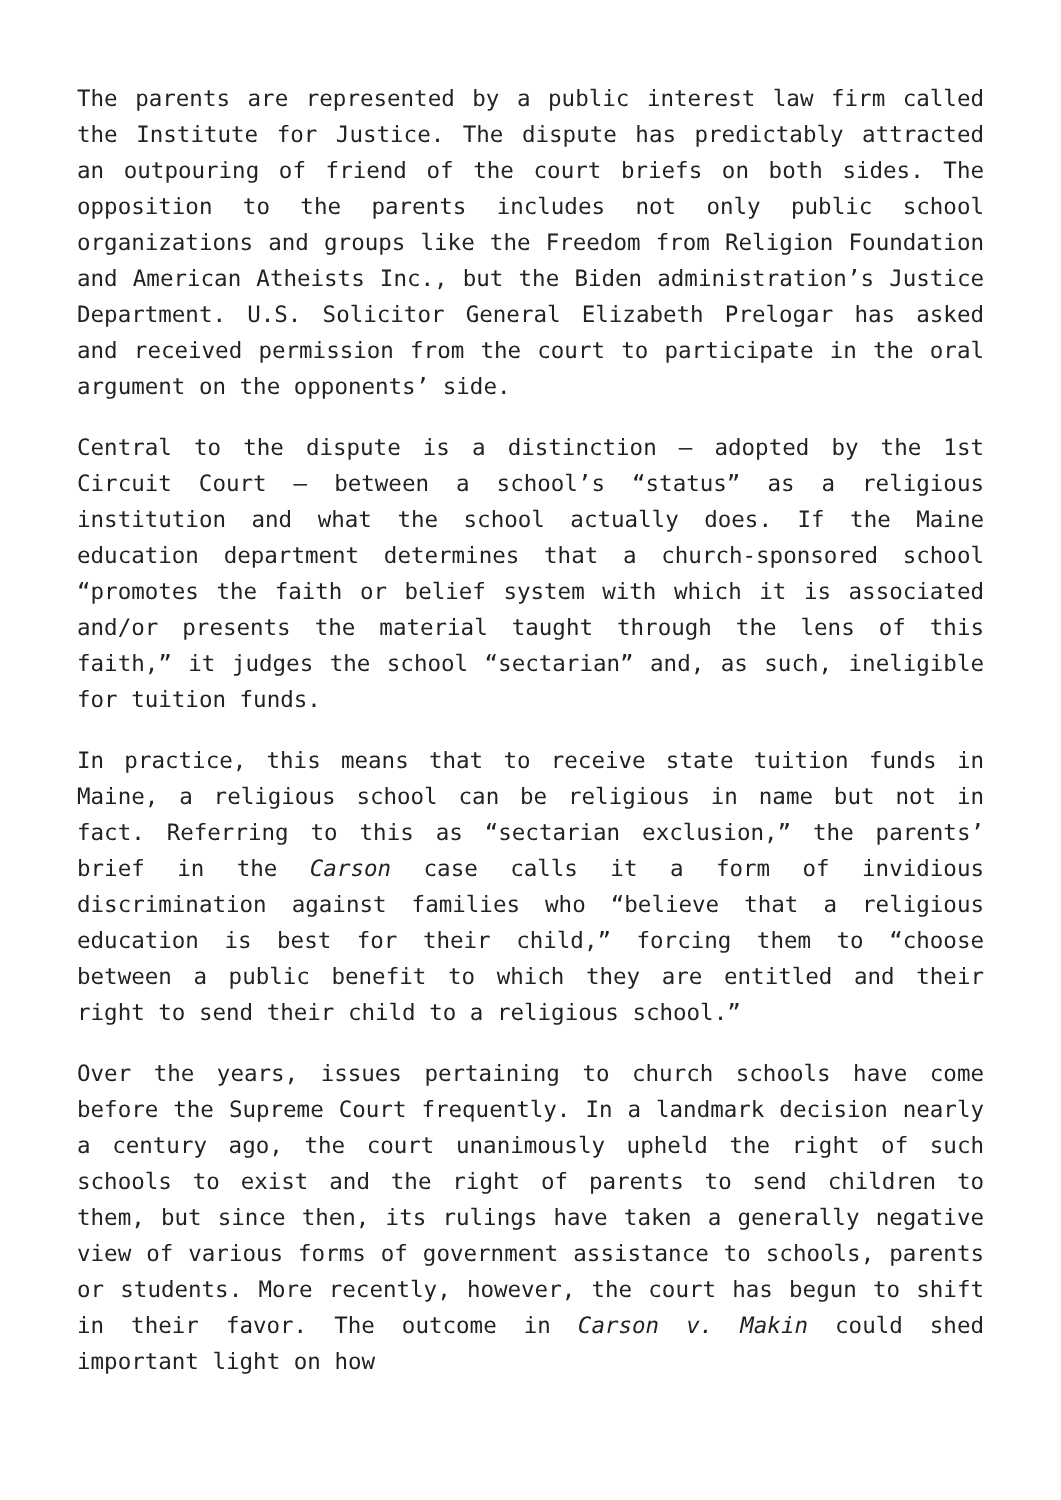The parents are represented by a public interest law firm called the Institute for Justice. The dispute has predictably attracted an outpouring of friend of the court briefs on both sides. The opposition to the parents includes not only public school organizations and groups like the Freedom from Religion Foundation and American Atheists Inc., but the Biden administration’s Justice Department. U.S. Solicitor General Elizabeth Prelogar has asked and received permission from the court to participate in the oral argument on the opponents’ side.
Central to the dispute is a distinction – adopted by the 1st Circuit Court – between a school’s “status” as a religious institution and what the school actually does. If the Maine education department determines that a church-sponsored school “promotes the faith or belief system with which it is associated and/or presents the material taught through the lens of this faith,” it judges the school “sectarian” and, as such, ineligible for tuition funds.
In practice, this means that to receive state tuition funds in Maine, a religious school can be religious in name but not in fact. Referring to this as “sectarian exclusion,” the parents’ brief in the Carson case calls it a form of invidious discrimination against families who “believe that a religious education is best for their child,” forcing them to “choose between a public benefit to which they are entitled and their right to send their child to a religious school.”
Over the years, issues pertaining to church schools have come before the Supreme Court frequently. In a landmark decision nearly a century ago, the court unanimously upheld the right of such schools to exist and the right of parents to send children to them, but since then, its rulings have taken a generally negative view of various forms of government assistance to schools, parents or students. More recently, however, the court has begun to shift in their favor. The outcome in Carson v. Makin could shed important light on how